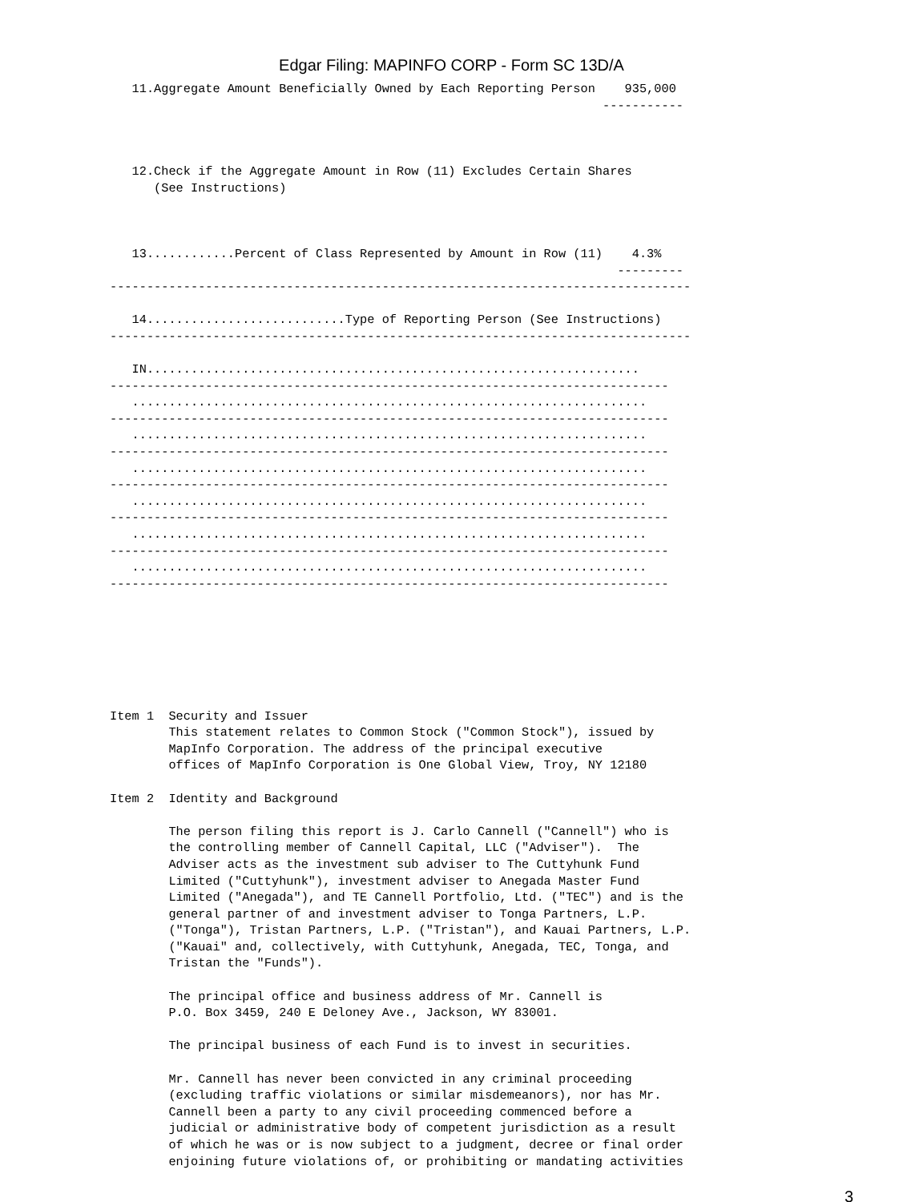Edgar Filing: MAPINFO CORP - Form SC 13D/A
   11.Aggregate Amount Beneficially Owned by Each Reporting Person    935,000
                                                                   -----------



   12.Check if the Aggregate Amount in Row (11) Excludes Certain Shares
      (See Instructions)



   13............Percent of Class Represented by Amount in Row (11)    4.3%
                                                                     ---------
-------------------------------------------------------------------------------

   14...........................Type of Reporting Person (See Instructions)
-------------------------------------------------------------------------------

   IN...................................................................
----------------------------------------------------------------------------
   ......................................................................
----------------------------------------------------------------------------
   ......................................................................
----------------------------------------------------------------------------
   ......................................................................
----------------------------------------------------------------------------
   ......................................................................
----------------------------------------------------------------------------
   ......................................................................
----------------------------------------------------------------------------
   ......................................................................
----------------------------------------------------------------------------







Item 1  Security and Issuer
        This statement relates to Common Stock ("Common Stock"), issued by
        MapInfo Corporation. The address of the principal executive
        offices of MapInfo Corporation is One Global View, Troy, NY 12180

Item 2  Identity and Background

        The person filing this report is J. Carlo Cannell ("Cannell") who is
        the controlling member of Cannell Capital, LLC ("Adviser").  The
        Adviser acts as the investment sub adviser to The Cuttyhunk Fund
        Limited ("Cuttyhunk"), investment adviser to Anegada Master Fund
        Limited ("Anegada"), and TE Cannell Portfolio, Ltd. ("TEC") and is the
        general partner of and investment adviser to Tonga Partners, L.P.
        ("Tonga"), Tristan Partners, L.P. ("Tristan"), and Kauai Partners, L.P.
        ("Kauai" and, collectively, with Cuttyhunk, Anegada, TEC, Tonga, and
        Tristan the "Funds").

        The principal office and business address of Mr. Cannell is
        P.O. Box 3459, 240 E Deloney Ave., Jackson, WY 83001.

        The principal business of each Fund is to invest in securities.

        Mr. Cannell has never been convicted in any criminal proceeding
        (excluding traffic violations or similar misdemeanors), nor has Mr.
        Cannell been a party to any civil proceeding commenced before a
        judicial or administrative body of competent jurisdiction as a result
        of which he was or is now subject to a judgment, decree or final order
        enjoining future violations of, or prohibiting or mandating activities
3